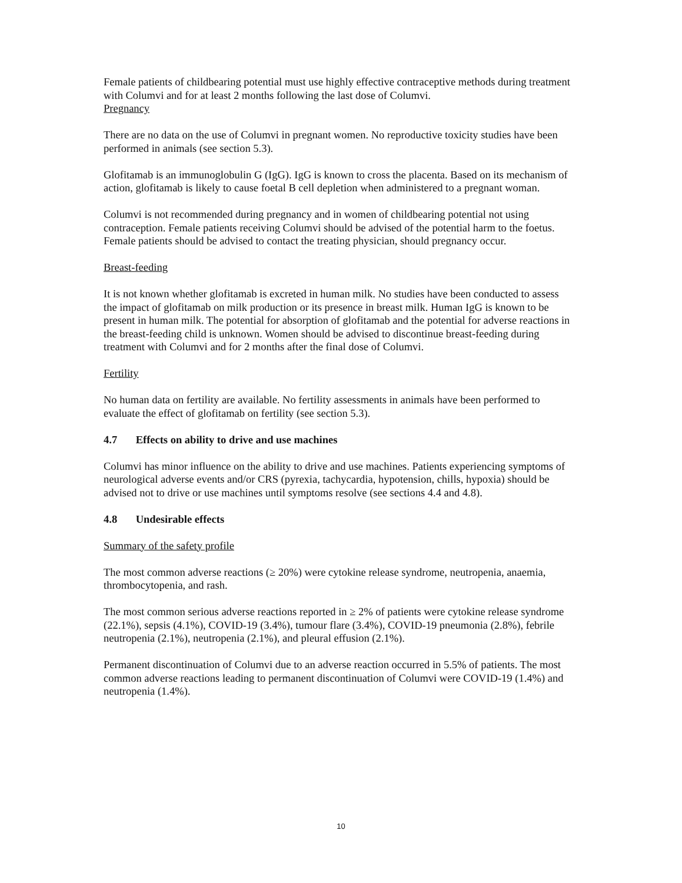Female patients of childbearing potential must use highly effective contraceptive methods during treatment with Columvi and for at least 2 months following the last dose of Columvi.
Pregnancy
There are no data on the use of Columvi in pregnant women. No reproductive toxicity studies have been performed in animals (see section 5.3).
Glofitamab is an immunoglobulin G (IgG). IgG is known to cross the placenta. Based on its mechanism of action, glofitamab is likely to cause foetal B cell depletion when administered to a pregnant woman.
Columvi is not recommended during pregnancy and in women of childbearing potential not using contraception. Female patients receiving Columvi should be advised of the potential harm to the foetus. Female patients should be advised to contact the treating physician, should pregnancy occur.
Breast-feeding
It is not known whether glofitamab is excreted in human milk. No studies have been conducted to assess the impact of glofitamab on milk production or its presence in breast milk. Human IgG is known to be present in human milk. The potential for absorption of glofitamab and the potential for adverse reactions in the breast-feeding child is unknown. Women should be advised to discontinue breast-feeding during treatment with Columvi and for 2 months after the final dose of Columvi.
Fertility
No human data on fertility are available. No fertility assessments in animals have been performed to evaluate the effect of glofitamab on fertility (see section 5.3).
4.7 Effects on ability to drive and use machines
Columvi has minor influence on the ability to drive and use machines. Patients experiencing symptoms of neurological adverse events and/or CRS (pyrexia, tachycardia, hypotension, chills, hypoxia) should be advised not to drive or use machines until symptoms resolve (see sections 4.4 and 4.8).
4.8 Undesirable effects
Summary of the safety profile
The most common adverse reactions (≥ 20%) were cytokine release syndrome, neutropenia, anaemia, thrombocytopenia, and rash.
The most common serious adverse reactions reported in ≥ 2% of patients were cytokine release syndrome (22.1%), sepsis (4.1%), COVID-19 (3.4%), tumour flare (3.4%), COVID-19 pneumonia (2.8%), febrile neutropenia (2.1%), neutropenia (2.1%), and pleural effusion (2.1%).
Permanent discontinuation of Columvi due to an adverse reaction occurred in 5.5% of patients. The most common adverse reactions leading to permanent discontinuation of Columvi were COVID-19 (1.4%) and neutropenia (1.4%).
10